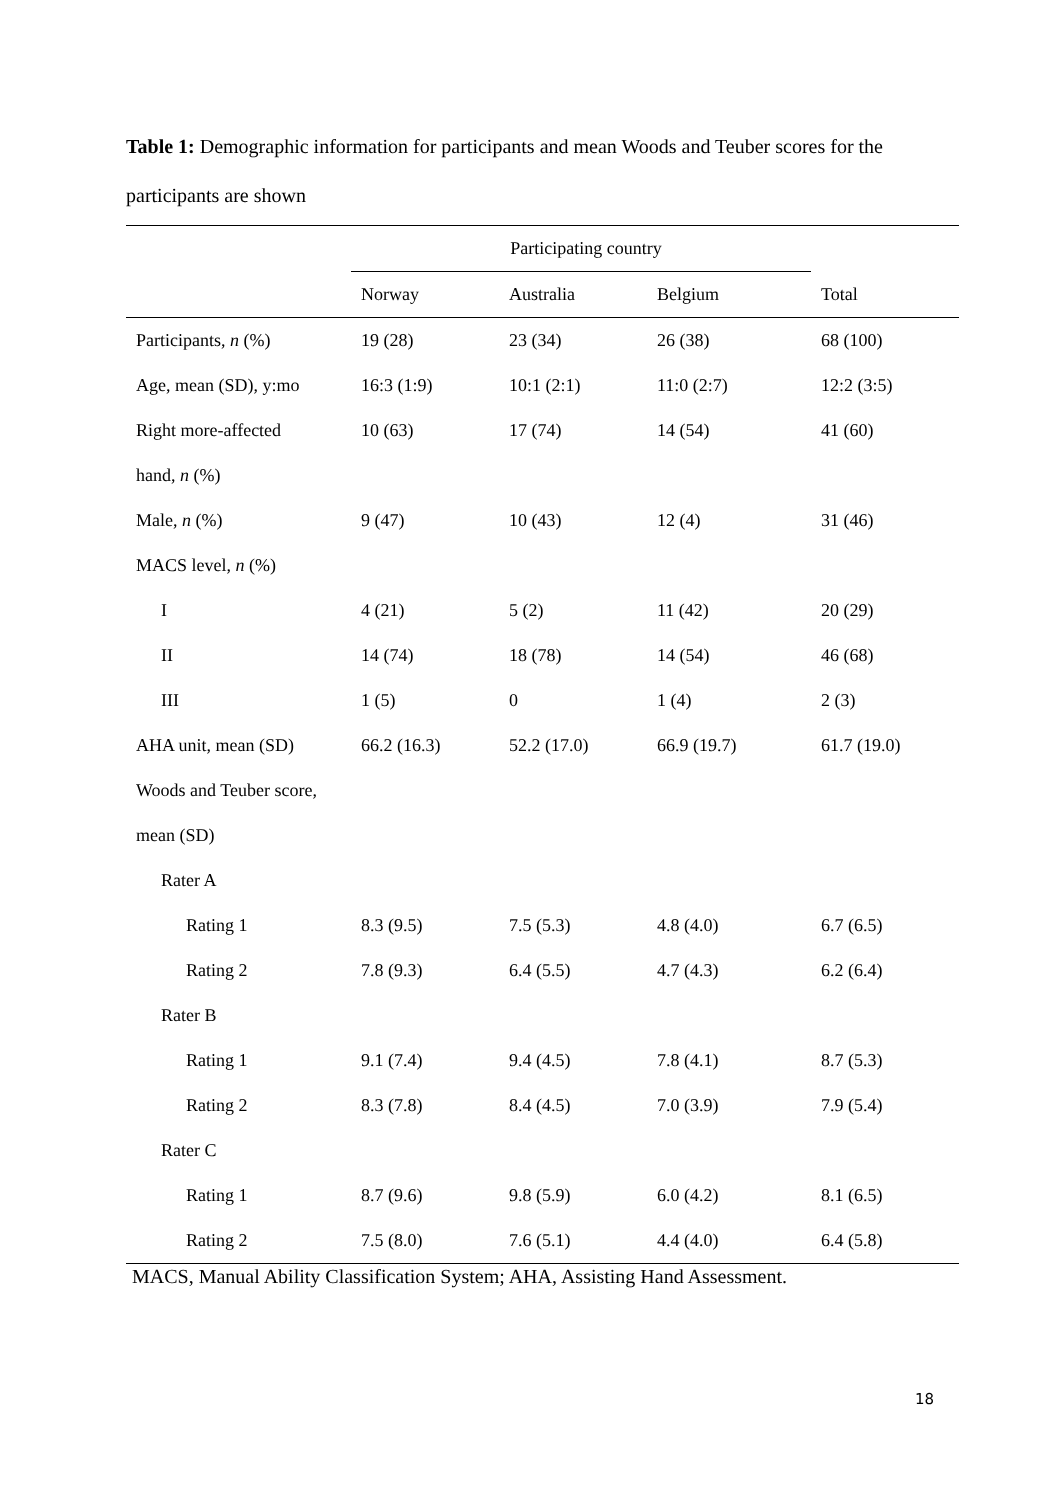Table 1: Demographic information for participants and mean Woods and Teuber scores for the participants are shown
| | Participating country | | | |
| --- | --- | --- | --- | --- |
| | Norway | Australia | Belgium | Total |
| Participants, n (%) | 19 (28) | 23 (34) | 26 (38) | 68 (100) |
| Age, mean (SD), y:mo | 16:3 (1:9) | 10:1 (2:1) | 11:0 (2:7) | 12:2 (3:5) |
| Right more-affected | 10 (63) | 17 (74) | 14 (54) | 41 (60) |
| hand, n (%) | | | | |
| Male, n (%) | 9 (47) | 10 (43) | 12 (4) | 31 (46) |
| MACS level, n (%) | | | | |
| I | 4 (21) | 5 (2) | 11 (42) | 20 (29) |
| II | 14 (74) | 18 (78) | 14 (54) | 46 (68) |
| III | 1 (5) | 0 | 1 (4) | 2 (3) |
| AHA unit, mean (SD) | 66.2 (16.3) | 52.2 (17.0) | 66.9 (19.7) | 61.7 (19.0) |
| Woods and Teuber score, | | | | |
| mean (SD) | | | | |
| Rater A | | | | |
| Rating 1 | 8.3 (9.5) | 7.5 (5.3) | 4.8 (4.0) | 6.7 (6.5) |
| Rating 2 | 7.8 (9.3) | 6.4 (5.5) | 4.7 (4.3) | 6.2 (6.4) |
| Rater B | | | | |
| Rating 1 | 9.1 (7.4) | 9.4 (4.5) | 7.8 (4.1) | 8.7 (5.3) |
| Rating 2 | 8.3 (7.8) | 8.4 (4.5) | 7.0 (3.9) | 7.9 (5.4) |
| Rater C | | | | |
| Rating 1 | 8.7 (9.6) | 9.8 (5.9) | 6.0 (4.2) | 8.1 (6.5) |
| Rating 2 | 7.5 (8.0) | 7.6 (5.1) | 4.4 (4.0) | 6.4 (5.8) |
MACS, Manual Ability Classification System; AHA, Assisting Hand Assessment.
18